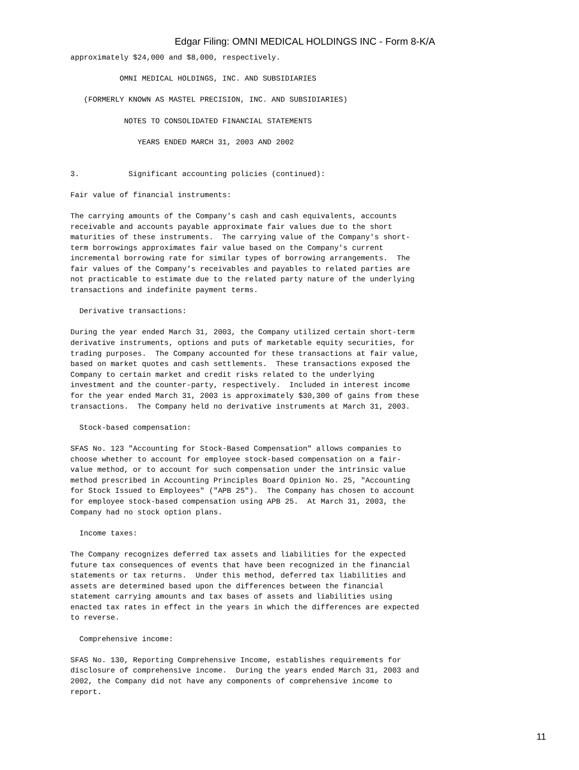Edgar Filing: OMNI MEDICAL HOLDINGS INC - Form 8-K/A
approximately $24,000 and $8,000, respectively.

           OMNI MEDICAL HOLDINGS, INC. AND SUBSIDIARIES

   (FORMERLY KNOWN AS MASTEL PRECISION, INC. AND SUBSIDIARIES)

            NOTES TO CONSOLIDATED FINANCIAL STATEMENTS

               YEARS ENDED MARCH 31, 2003 AND 2002


3.           Significant accounting policies (continued):

Fair value of financial instruments:

The carrying amounts of the Company's cash and cash equivalents, accounts
receivable and accounts payable approximate fair values due to the short
maturities of these instruments.  The carrying value of the Company's short-
term borrowings approximates fair value based on the Company's current
incremental borrowing rate for similar types of borrowing arrangements.  The
fair values of the Company's receivables and payables to related parties are
not practicable to estimate due to the related party nature of the underlying
transactions and indefinite payment terms.

  Derivative transactions:

During the year ended March 31, 2003, the Company utilized certain short-term
derivative instruments, options and puts of marketable equity securities, for
trading purposes.  The Company accounted for these transactions at fair value,
based on market quotes and cash settlements.  These transactions exposed the
Company to certain market and credit risks related to the underlying
investment and the counter-party, respectively.  Included in interest income
for the year ended March 31, 2003 is approximately $30,300 of gains from these
transactions.  The Company held no derivative instruments at March 31, 2003.

  Stock-based compensation:

SFAS No. 123 "Accounting for Stock-Based Compensation" allows companies to
choose whether to account for employee stock-based compensation on a fair-
value method, or to account for such compensation under the intrinsic value
method prescribed in Accounting Principles Board Opinion No. 25, "Accounting
for Stock Issued to Employees" ("APB 25").  The Company has chosen to account
for employee stock-based compensation using APB 25.  At March 31, 2003, the
Company had no stock option plans.

  Income taxes:

The Company recognizes deferred tax assets and liabilities for the expected
future tax consequences of events that have been recognized in the financial
statements or tax returns.  Under this method, deferred tax liabilities and
assets are determined based upon the differences between the financial
statement carrying amounts and tax bases of assets and liabilities using
enacted tax rates in effect in the years in which the differences are expected
to reverse.

  Comprehensive income:

SFAS No. 130, Reporting Comprehensive Income, establishes requirements for
disclosure of comprehensive income.  During the years ended March 31, 2003 and
2002, the Company did not have any components of comprehensive income to
report.
11